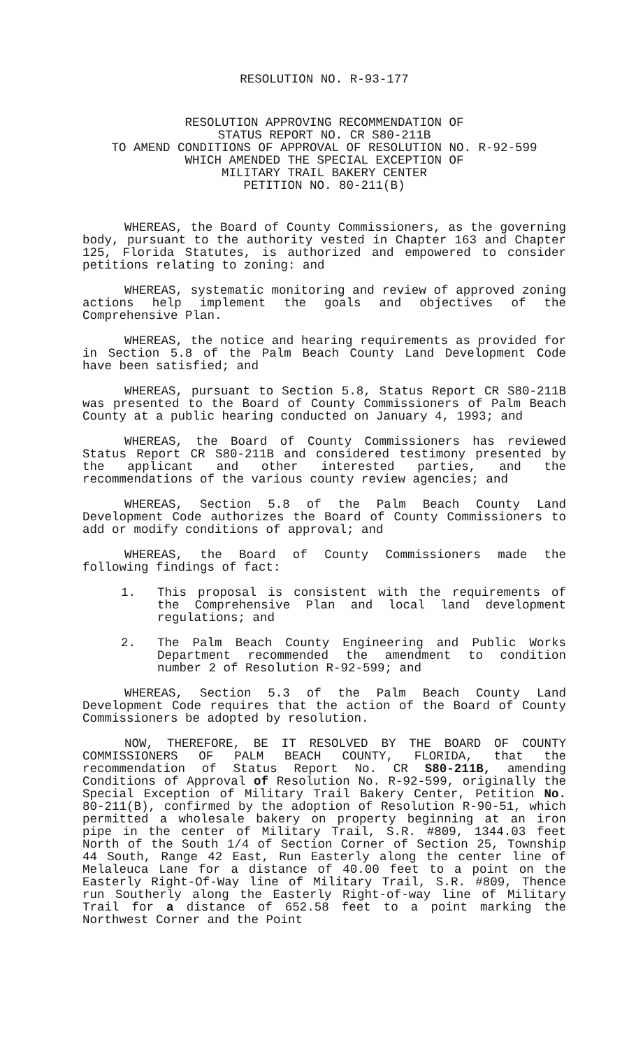RESOLUTION NO. R-93-177
RESOLUTION APPROVING RECOMMENDATION OF
STATUS REPORT NO. CR S80-211B
TO AMEND CONDITIONS OF APPROVAL OF RESOLUTION NO. R-92-599
WHICH AMENDED THE SPECIAL EXCEPTION OF
MILITARY TRAIL BAKERY CENTER
PETITION NO. 80-211(B)
WHEREAS, the Board of County Commissioners, as the governing body, pursuant to the authority vested in Chapter 163 and Chapter 125, Florida Statutes, is authorized and empowered to consider petitions relating to zoning: and
WHEREAS, systematic monitoring and review of approved zoning actions help implement the goals and objectives of the Comprehensive Plan.
WHEREAS, the notice and hearing requirements as provided for in Section 5.8 of the Palm Beach County Land Development Code have been satisfied; and
WHEREAS, pursuant to Section 5.8, Status Report CR S80-211B was presented to the Board of County Commissioners of Palm Beach County at a public hearing conducted on January 4, 1993; and
WHEREAS, the Board of County Commissioners has reviewed Status Report CR S80-211B and considered testimony presented by the applicant and other interested parties, and the recommendations of the various county review agencies; and
WHEREAS, Section 5.8 of the Palm Beach County Land Development Code authorizes the Board of County Commissioners to add or modify conditions of approval; and
WHEREAS, the Board of County Commissioners made the following findings of fact:
1. This proposal is consistent with the requirements of the Comprehensive Plan and local land development regulations; and
2. The Palm Beach County Engineering and Public Works Department recommended the amendment to condition number 2 of Resolution R-92-599; and
WHEREAS, Section 5.3 of the Palm Beach County Land Development Code requires that the action of the Board of County Commissioners be adopted by resolution.
NOW, THEREFORE, BE IT RESOLVED BY THE BOARD OF COUNTY COMMISSIONERS OF PALM BEACH COUNTY, FLORIDA, that the recommendation of Status Report No. CR S80-211B, amending Conditions of Approval of Resolution No. R-92-599, originally the Special Exception of Military Trail Bakery Center, Petition No. 80-211(B), confirmed by the adoption of Resolution R-90-51, which permitted a wholesale bakery on property beginning at an iron pipe in the center of Military Trail, S.R. #809, 1344.03 feet North of the South 1/4 of Section Corner of Section 25, Township 44 South, Range 42 East, Run Easterly along the center line of Melaleuca Lane for a distance of 40.00 feet to a point on the Easterly Right-Of-Way line of Military Trail, S.R. #809, Thence run Southerly along the Easterly Right-of-way line of Military Trail for a distance of 652.58 feet to a point marking the Northwest Corner and the Point